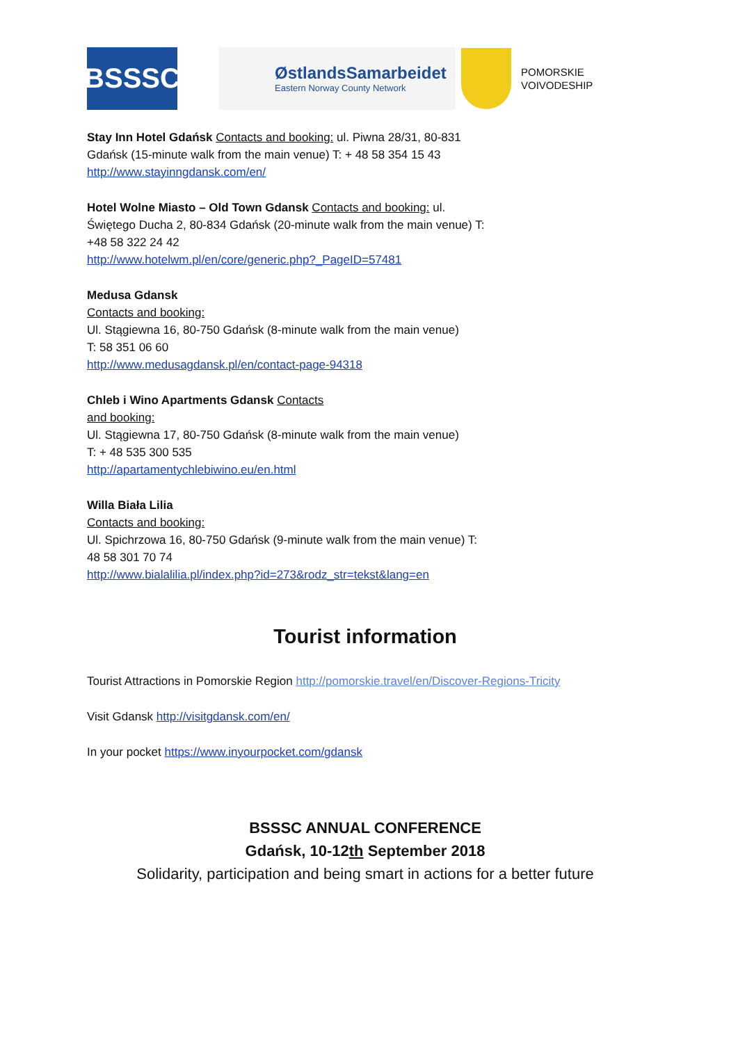BSSSC
ØstlandsSamarbeidet
Eastern Norway County Network
POMORSKIE
VOIVODESHIP
Stay Inn Hotel Gdańsk Contacts and booking: ul. Piwna 28/31, 80-831
Gdańsk (15-minute walk from the main venue) T: + 48 58 354 15 43
http://www.stayinngdansk.com/en/
Hotel Wolne Miasto – Old Town Gdansk Contacts and booking: ul.
Świętego Ducha 2, 80-834 Gdańsk (20-minute walk from the main venue) T:
+48 58 322 24 42
http://www.hotelwm.pl/en/core/generic.php?_PageID=57481
Medusa Gdansk
Contacts and booking:
Ul. Stągiewna 16, 80-750 Gdańsk (8-minute walk from the main venue)
T: 58 351 06 60
http://www.medusagdansk.pl/en/contact-page-94318
Chleb i Wino Apartments Gdansk Contacts
and booking:
Ul. Stągiewna 17, 80-750 Gdańsk (8-minute walk from the main venue)
T: + 48 535 300 535
http://apartamentychlebiwino.eu/en.html
Willa Biała Lilia
Contacts and booking:
Ul. Spichrzowa 16, 80-750 Gdańsk (9-minute walk from the main venue) T:
48 58 301 70 74
http://www.bialalilia.pl/index.php?id=273&rodz_str=tekst&lang=en
Tourist information
Tourist Attractions in Pomorskie Region http://pomorskie.travel/en/Discover-Regions-Tricity
Visit Gdansk http://visitgdansk.com/en/
In your pocket https://www.inyourpocket.com/gdansk
BSSSC ANNUAL CONFERENCE
Gdańsk, 10-12th September 2018
Solidarity, participation and being smart in actions for a better future